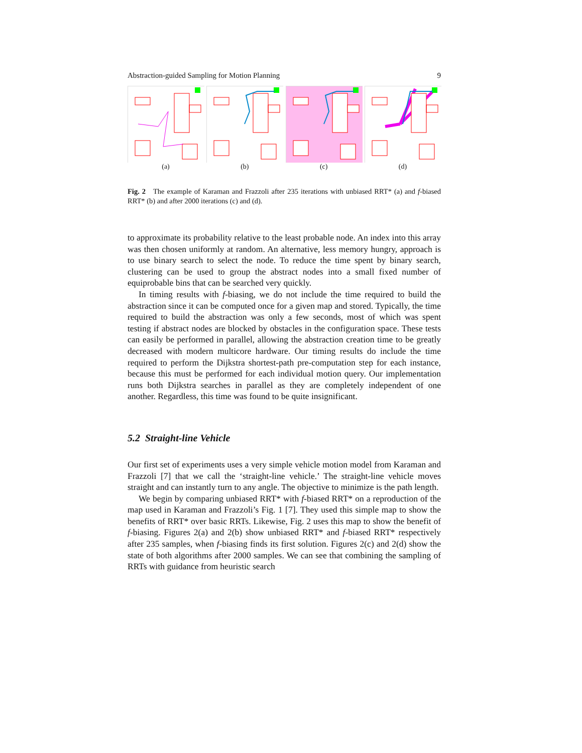Abstraction-guided Sampling for Motion Planning 9
(a) (b) (c) (d)
Fig. 2 The example of Karaman and Frazzoli after 235 iterations with unbiased RRT* (a) and f-biased RRT* (b) and after 2000 iterations (c) and (d).
to approximate its probability relative to the least probable node. An index into this array was then chosen uniformly at random. An alternative, less memory hungry, approach is to use binary search to select the node. To reduce the time spent by binary search, clustering can be used to group the abstract nodes into a small fixed number of equiprobable bins that can be searched very quickly.
In timing results with f-biasing, we do not include the time required to build the abstraction since it can be computed once for a given map and stored. Typically, the time required to build the abstraction was only a few seconds, most of which was spent testing if abstract nodes are blocked by obstacles in the configuration space. These tests can easily be performed in parallel, allowing the abstraction creation time to be greatly decreased with modern multicore hardware. Our timing results do include the time required to perform the Dijkstra shortest-path pre-computation step for each instance, because this must be performed for each individual motion query. Our implementation runs both Dijkstra searches in parallel as they are completely independent of one another. Regardless, this time was found to be quite insignificant.
5.2 Straight-line Vehicle
Our first set of experiments uses a very simple vehicle motion model from Karaman and Frazzoli [7] that we call the ‘straight-line vehicle.’ The straight-line vehicle moves straight and can instantly turn to any angle. The objective to minimize is the path length.
We begin by comparing unbiased RRT* with f-biased RRT* on a reproduction of the map used in Karaman and Frazzoli’s Fig. 1 [7]. They used this simple map to show the benefits of RRT* over basic RRTs. Likewise, Fig. 2 uses this map to show the benefit of f-biasing. Figures 2(a) and 2(b) show unbiased RRT* and f-biased RRT* respectively after 235 samples, when f-biasing finds its first solution. Figures 2(c) and 2(d) show the state of both algorithms after 2000 samples. We can see that combining the sampling of RRTs with guidance from heuristic search